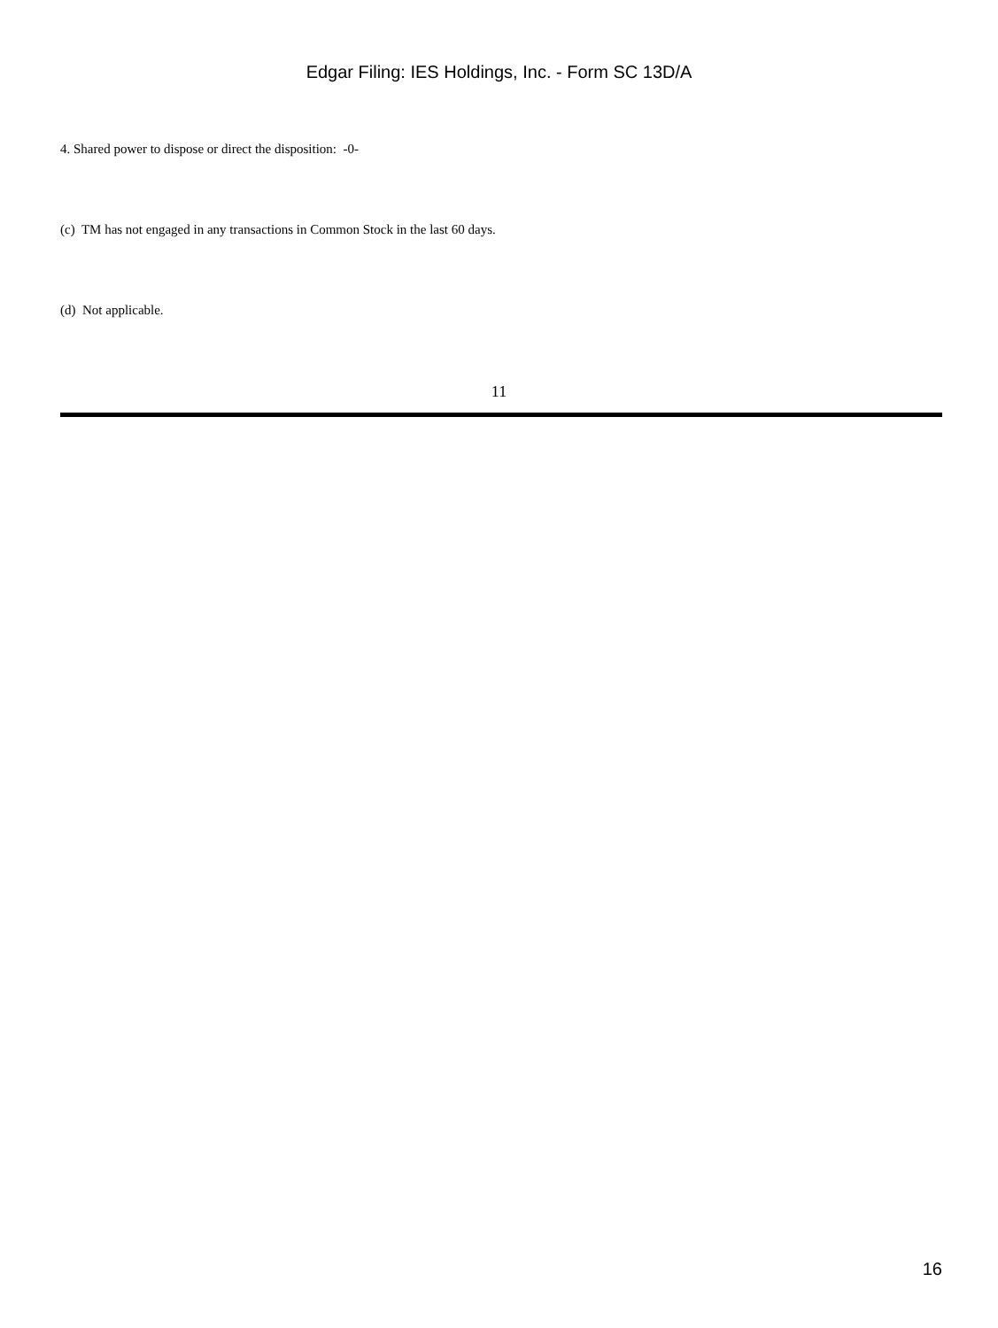Edgar Filing: IES Holdings, Inc. - Form SC 13D/A
4. Shared power to dispose or direct the disposition: -0-
(c) TM has not engaged in any transactions in Common Stock in the last 60 days.
(d) Not applicable.
11
16